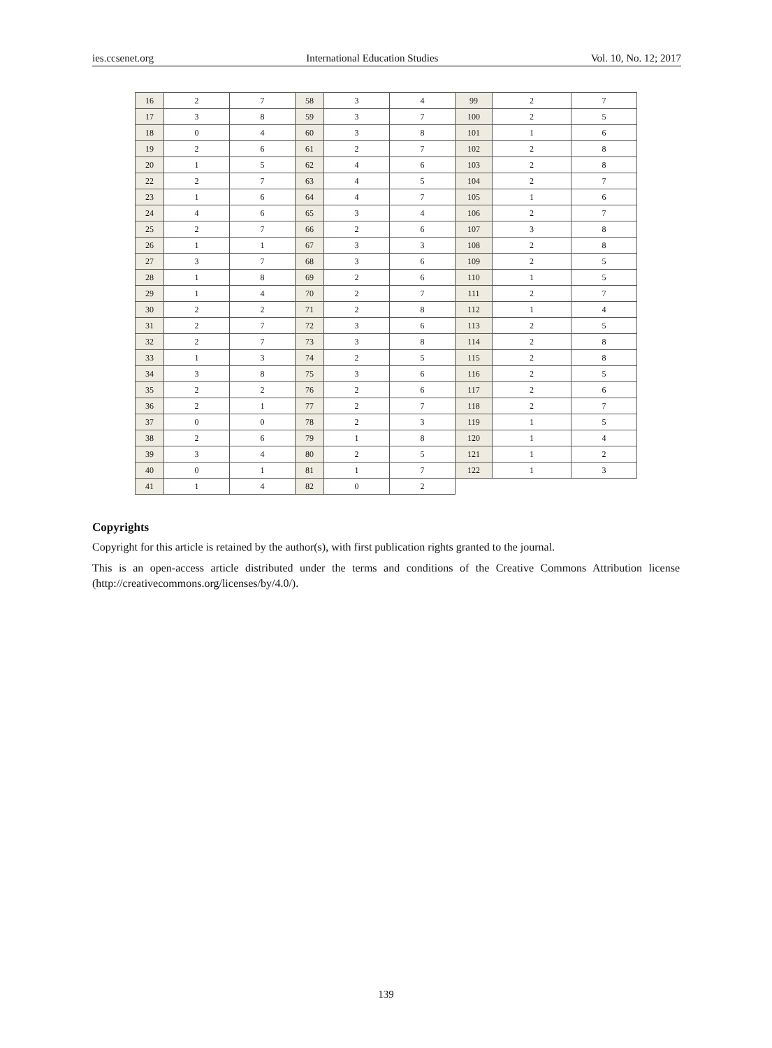ies.ccsenet.org International Education Studies Vol. 10, No. 12; 2017
| 16 | 2 | 7 | 58 | 3 | 4 | 99 | 2 | 7 |
| 17 | 3 | 8 | 59 | 3 | 7 | 100 | 2 | 5 |
| 18 | 0 | 4 | 60 | 3 | 8 | 101 | 1 | 6 |
| 19 | 2 | 6 | 61 | 2 | 7 | 102 | 2 | 8 |
| 20 | 1 | 5 | 62 | 4 | 6 | 103 | 2 | 8 |
| 22 | 2 | 7 | 63 | 4 | 5 | 104 | 2 | 7 |
| 23 | 1 | 6 | 64 | 4 | 7 | 105 | 1 | 6 |
| 24 | 4 | 6 | 65 | 3 | 4 | 106 | 2 | 7 |
| 25 | 2 | 7 | 66 | 2 | 6 | 107 | 3 | 8 |
| 26 | 1 | 1 | 67 | 3 | 3 | 108 | 2 | 8 |
| 27 | 3 | 7 | 68 | 3 | 6 | 109 | 2 | 5 |
| 28 | 1 | 8 | 69 | 2 | 6 | 110 | 1 | 5 |
| 29 | 1 | 4 | 70 | 2 | 7 | 111 | 2 | 7 |
| 30 | 2 | 2 | 71 | 2 | 8 | 112 | 1 | 4 |
| 31 | 2 | 7 | 72 | 3 | 6 | 113 | 2 | 5 |
| 32 | 2 | 7 | 73 | 3 | 8 | 114 | 2 | 8 |
| 33 | 1 | 3 | 74 | 2 | 5 | 115 | 2 | 8 |
| 34 | 3 | 8 | 75 | 3 | 6 | 116 | 2 | 5 |
| 35 | 2 | 2 | 76 | 2 | 6 | 117 | 2 | 6 |
| 36 | 2 | 1 | 77 | 2 | 7 | 118 | 2 | 7 |
| 37 | 0 | 0 | 78 | 2 | 3 | 119 | 1 | 5 |
| 38 | 2 | 6 | 79 | 1 | 8 | 120 | 1 | 4 |
| 39 | 3 | 4 | 80 | 2 | 5 | 121 | 1 | 2 |
| 40 | 0 | 1 | 81 | 1 | 7 | 122 | 1 | 3 |
| 41 | 1 | 4 | 82 | 0 | 2 | | | |
Copyrights
Copyright for this article is retained by the author(s), with first publication rights granted to the journal.
This is an open-access article distributed under the terms and conditions of the Creative Commons Attribution license (http://creativecommons.org/licenses/by/4.0/).
139